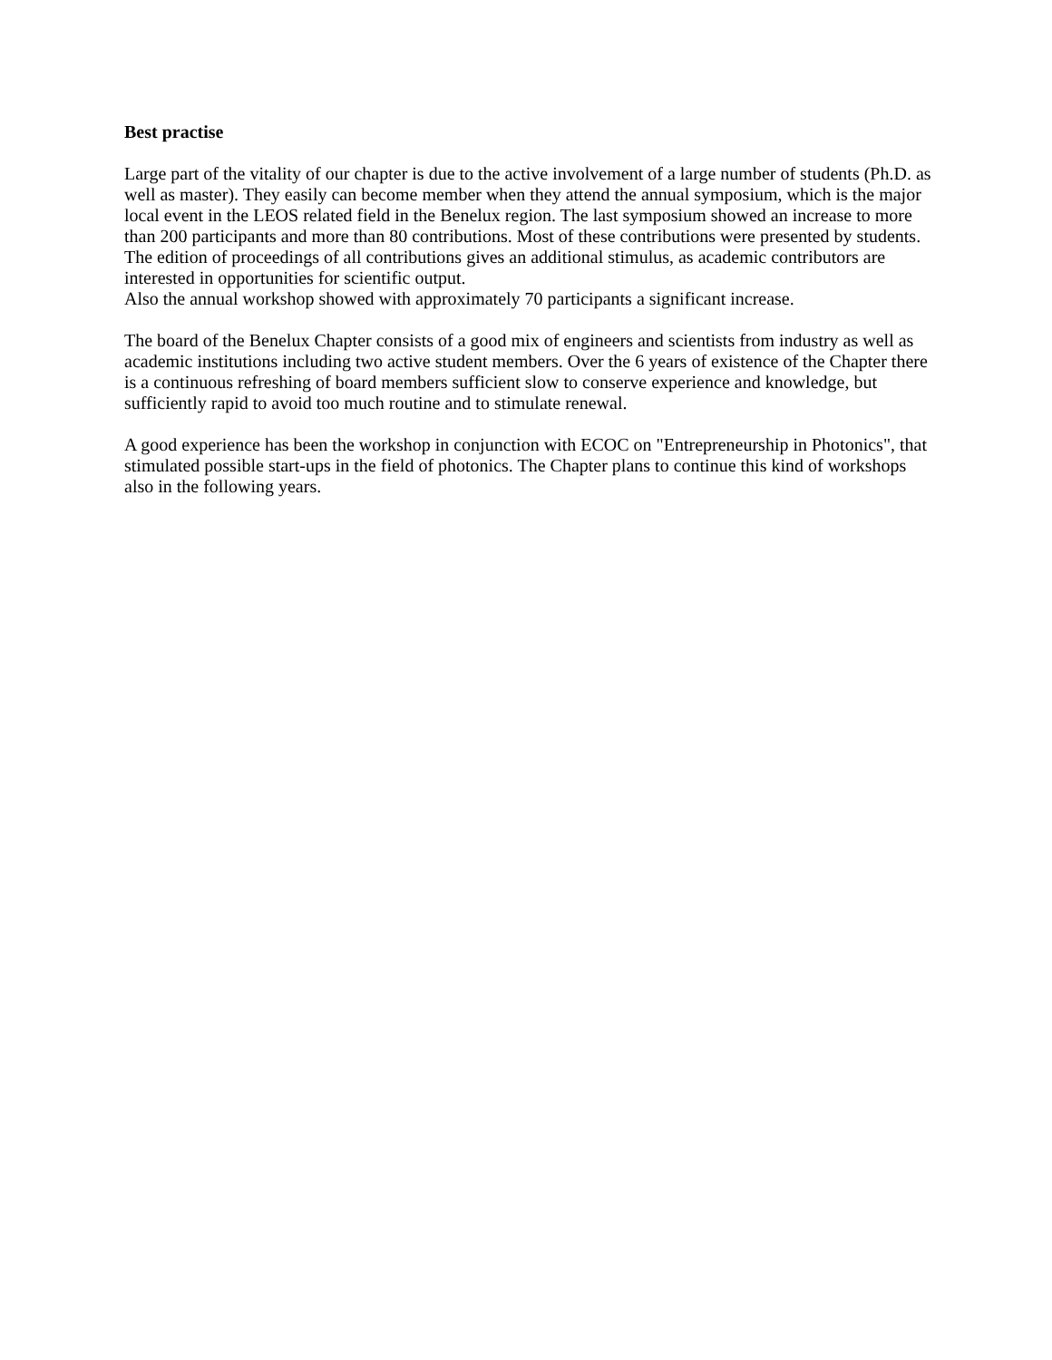Best practise
Large part of the vitality of our chapter is due to the active involvement of a large number of students (Ph.D. as well as master). They easily can become member when they attend the annual symposium, which is the major local event in the LEOS related field in the Benelux region. The last symposium showed an increase to more than 200 participants and more than 80 contributions. Most of these contributions were presented by students. The edition of proceedings of all contributions gives an additional stimulus, as academic contributors are interested in opportunities for scientific output.
Also the annual workshop showed with approximately 70 participants a significant increase.
The board of the Benelux Chapter consists of a good mix of engineers and scientists from industry as well as academic institutions including two active student members. Over the 6 years of existence of the Chapter there is a continuous refreshing of board members sufficient slow to conserve experience and knowledge, but sufficiently rapid to avoid too much routine and to stimulate renewal.
A good experience has been the workshop in conjunction with ECOC on "Entrepreneurship in Photonics", that stimulated possible start-ups in the field of photonics. The Chapter plans to continue this kind of workshops also in the following years.